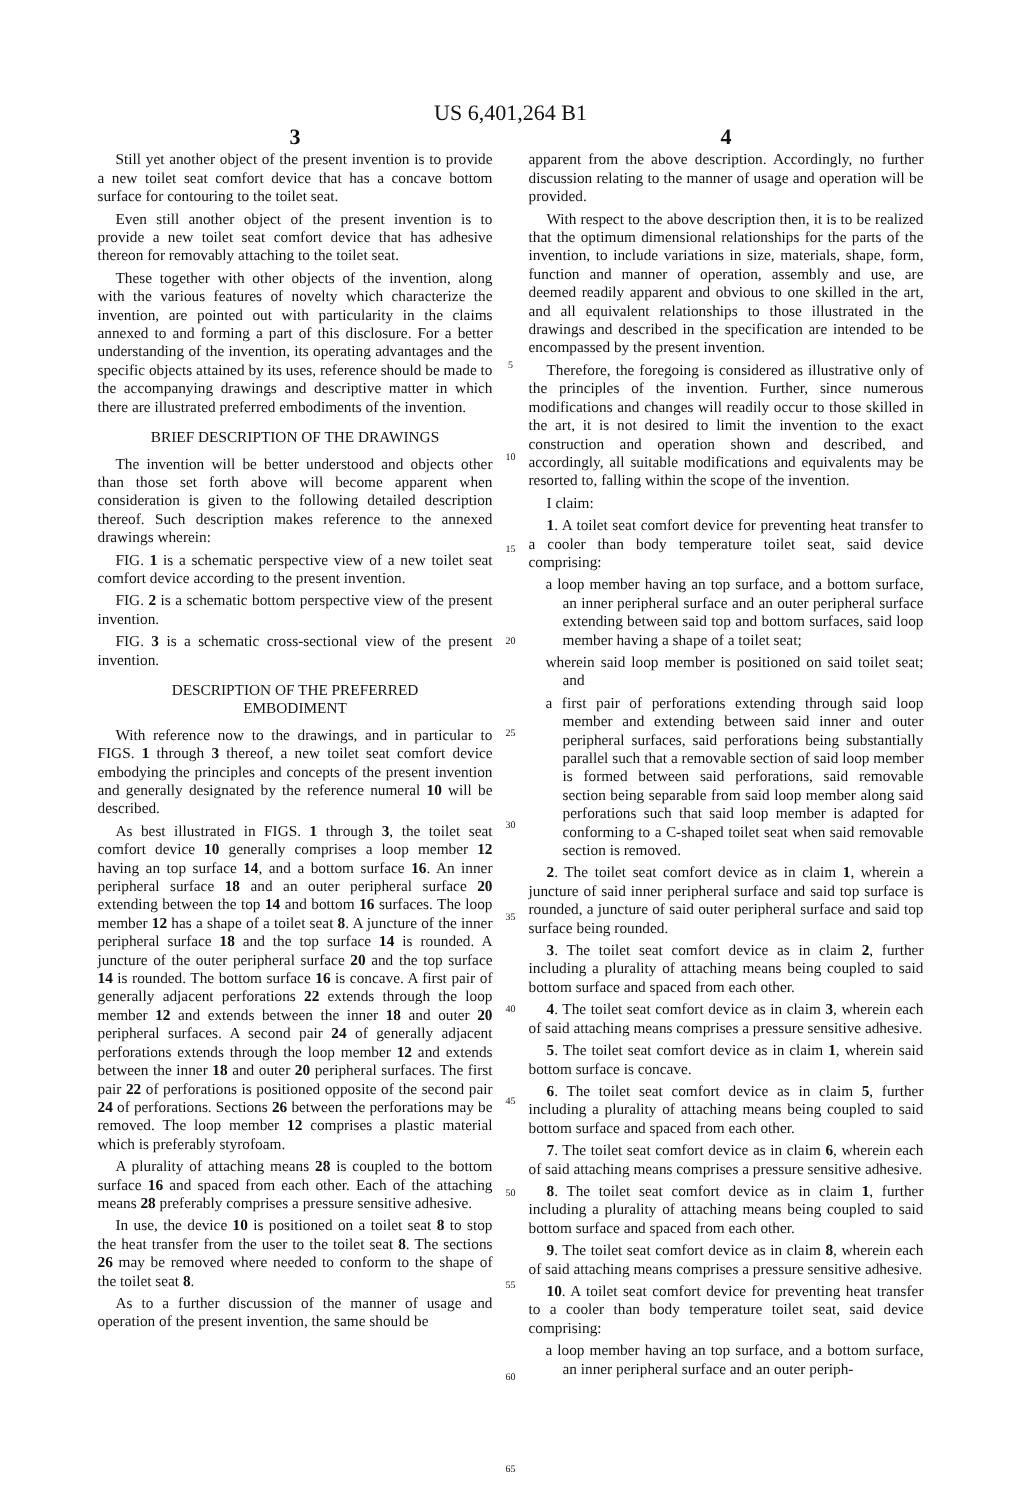US 6,401,264 B1
3
Still yet another object of the present invention is to provide a new toilet seat comfort device that has a concave bottom surface for contouring to the toilet seat.
Even still another object of the present invention is to provide a new toilet seat comfort device that has adhesive thereon for removably attaching to the toilet seat.
These together with other objects of the invention, along with the various features of novelty which characterize the invention, are pointed out with particularity in the claims annexed to and forming a part of this disclosure. For a better understanding of the invention, its operating advantages and the specific objects attained by its uses, reference should be made to the accompanying drawings and descriptive matter in which there are illustrated preferred embodiments of the invention.
BRIEF DESCRIPTION OF THE DRAWINGS
The invention will be better understood and objects other than those set forth above will become apparent when consideration is given to the following detailed description thereof. Such description makes reference to the annexed drawings wherein:
FIG. 1 is a schematic perspective view of a new toilet seat comfort device according to the present invention.
FIG. 2 is a schematic bottom perspective view of the present invention.
FIG. 3 is a schematic cross-sectional view of the present invention.
DESCRIPTION OF THE PREFERRED
EMBODIMENT
With reference now to the drawings, and in particular to FIGS. 1 through 3 thereof, a new toilet seat comfort device embodying the principles and concepts of the present invention and generally designated by the reference numeral 10 will be described.
As best illustrated in FIGS. 1 through 3, the toilet seat comfort device 10 generally comprises a loop member 12 having an top surface 14, and a bottom surface 16. An inner peripheral surface 18 and an outer peripheral surface 20 extending between the top 14 and bottom 16 surfaces. The loop member 12 has a shape of a toilet seat 8. A juncture of the inner peripheral surface 18 and the top surface 14 is rounded. A juncture of the outer peripheral surface 20 and the top surface 14 is rounded. The bottom surface 16 is concave. A first pair of generally adjacent perforations 22 extends through the loop member 12 and extends between the inner 18 and outer 20 peripheral surfaces. A second pair 24 of generally adjacent perforations extends through the loop member 12 and extends between the inner 18 and outer 20 peripheral surfaces. The first pair 22 of perforations is positioned opposite of the second pair 24 of perforations. Sections 26 between the perforations may be removed. The loop member 12 comprises a plastic material which is preferably styrofoam.
A plurality of attaching means 28 is coupled to the bottom surface 16 and spaced from each other. Each of the attaching means 28 preferably comprises a pressure sensitive adhesive.
In use, the device 10 is positioned on a toilet seat 8 to stop the heat transfer from the user to the toilet seat 8. The sections 26 may be removed where needed to conform to the shape of the toilet seat 8.
As to a further discussion of the manner of usage and operation of the present invention, the same should be
5
10
15
20
25
30
35
40
45
50
55
60
65
4
apparent from the above description. Accordingly, no further discussion relating to the manner of usage and operation will be provided.
With respect to the above description then, it is to be realized that the optimum dimensional relationships for the parts of the invention, to include variations in size, materials, shape, form, function and manner of operation, assembly and use, are deemed readily apparent and obvious to one skilled in the art, and all equivalent relationships to those illustrated in the drawings and described in the specification are intended to be encompassed by the present invention.
Therefore, the foregoing is considered as illustrative only of the principles of the invention. Further, since numerous modifications and changes will readily occur to those skilled in the art, it is not desired to limit the invention to the exact construction and operation shown and described, and accordingly, all suitable modifications and equivalents may be resorted to, falling within the scope of the invention.
I claim:
1. A toilet seat comfort device for preventing heat transfer to a cooler than body temperature toilet seat, said device comprising:
a loop member having an top surface, and a bottom surface, an inner peripheral surface and an outer peripheral surface extending between said top and bottom surfaces, said loop member having a shape of a toilet seat;
wherein said loop member is positioned on said toilet seat; and
a first pair of perforations extending through said loop member and extending between said inner and outer peripheral surfaces, said perforations being substantially parallel such that a removable section of said loop member is formed between said perforations, said removable section being separable from said loop member along said perforations such that said loop member is adapted for conforming to a C-shaped toilet seat when said removable section is removed.
2. The toilet seat comfort device as in claim 1, wherein a juncture of said inner peripheral surface and said top surface is rounded, a juncture of said outer peripheral surface and said top surface being rounded.
3. The toilet seat comfort device as in claim 2, further including a plurality of attaching means being coupled to said bottom surface and spaced from each other.
4. The toilet seat comfort device as in claim 3, wherein each of said attaching means comprises a pressure sensitive adhesive.
5. The toilet seat comfort device as in claim 1, wherein said bottom surface is concave.
6. The toilet seat comfort device as in claim 5, further including a plurality of attaching means being coupled to said bottom surface and spaced from each other.
7. The toilet seat comfort device as in claim 6, wherein each of said attaching means comprises a pressure sensitive adhesive.
8. The toilet seat comfort device as in claim 1, further including a plurality of attaching means being coupled to said bottom surface and spaced from each other.
9. The toilet seat comfort device as in claim 8, wherein each of said attaching means comprises a pressure sensitive adhesive.
10. A toilet seat comfort device for preventing heat transfer to a cooler than body temperature toilet seat, said device comprising:
a loop member having an top surface, and a bottom surface, an inner peripheral surface and an outer periph-